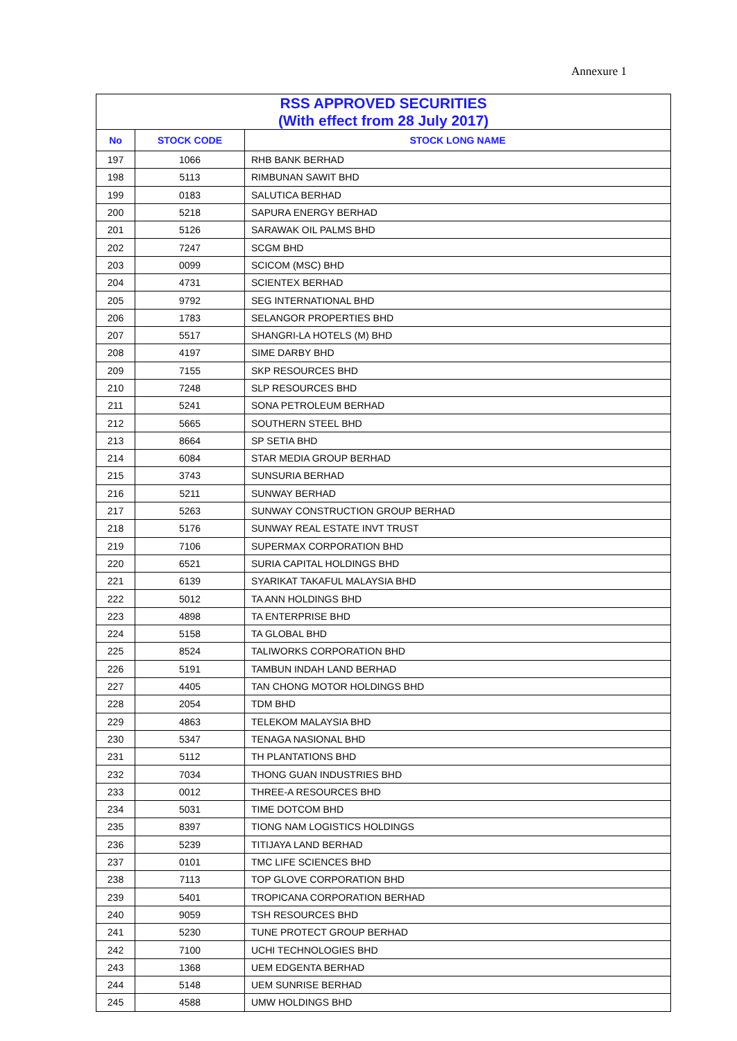Annexure 1
| RSS APPROVED SECURITIES (With effect from 28 July 2017) | | |
| --- | --- | --- |
| No | STOCK CODE | STOCK LONG NAME |
| 197 | 1066 | RHB BANK BERHAD |
| 198 | 5113 | RIMBUNAN SAWIT BHD |
| 199 | 0183 | SALUTICA BERHAD |
| 200 | 5218 | SAPURA ENERGY BERHAD |
| 201 | 5126 | SARAWAK OIL PALMS BHD |
| 202 | 7247 | SCGM BHD |
| 203 | 0099 | SCICOM (MSC) BHD |
| 204 | 4731 | SCIENTEX BERHAD |
| 205 | 9792 | SEG INTERNATIONAL BHD |
| 206 | 1783 | SELANGOR PROPERTIES BHD |
| 207 | 5517 | SHANGRI-LA HOTELS (M) BHD |
| 208 | 4197 | SIME DARBY BHD |
| 209 | 7155 | SKP RESOURCES BHD |
| 210 | 7248 | SLP RESOURCES BHD |
| 211 | 5241 | SONA PETROLEUM BERHAD |
| 212 | 5665 | SOUTHERN STEEL BHD |
| 213 | 8664 | SP SETIA BHD |
| 214 | 6084 | STAR MEDIA GROUP BERHAD |
| 215 | 3743 | SUNSURIA BERHAD |
| 216 | 5211 | SUNWAY BERHAD |
| 217 | 5263 | SUNWAY CONSTRUCTION GROUP BERHAD |
| 218 | 5176 | SUNWAY REAL ESTATE INVT TRUST |
| 219 | 7106 | SUPERMAX CORPORATION BHD |
| 220 | 6521 | SURIA CAPITAL HOLDINGS BHD |
| 221 | 6139 | SYARIKAT TAKAFUL MALAYSIA BHD |
| 222 | 5012 | TA ANN HOLDINGS BHD |
| 223 | 4898 | TA ENTERPRISE BHD |
| 224 | 5158 | TA GLOBAL BHD |
| 225 | 8524 | TALIWORKS CORPORATION BHD |
| 226 | 5191 | TAMBUN INDAH LAND BERHAD |
| 227 | 4405 | TAN CHONG MOTOR HOLDINGS BHD |
| 228 | 2054 | TDM BHD |
| 229 | 4863 | TELEKOM MALAYSIA BHD |
| 230 | 5347 | TENAGA NASIONAL BHD |
| 231 | 5112 | TH PLANTATIONS BHD |
| 232 | 7034 | THONG GUAN INDUSTRIES BHD |
| 233 | 0012 | THREE-A RESOURCES BHD |
| 234 | 5031 | TIME DOTCOM BHD |
| 235 | 8397 | TIONG NAM LOGISTICS HOLDINGS |
| 236 | 5239 | TITIJAYA LAND BERHAD |
| 237 | 0101 | TMC LIFE SCIENCES BHD |
| 238 | 7113 | TOP GLOVE CORPORATION BHD |
| 239 | 5401 | TROPICANA CORPORATION BERHAD |
| 240 | 9059 | TSH RESOURCES BHD |
| 241 | 5230 | TUNE PROTECT GROUP BERHAD |
| 242 | 7100 | UCHI TECHNOLOGIES BHD |
| 243 | 1368 | UEM EDGENTA BERHAD |
| 244 | 5148 | UEM SUNRISE BERHAD |
| 245 | 4588 | UMW HOLDINGS BHD |